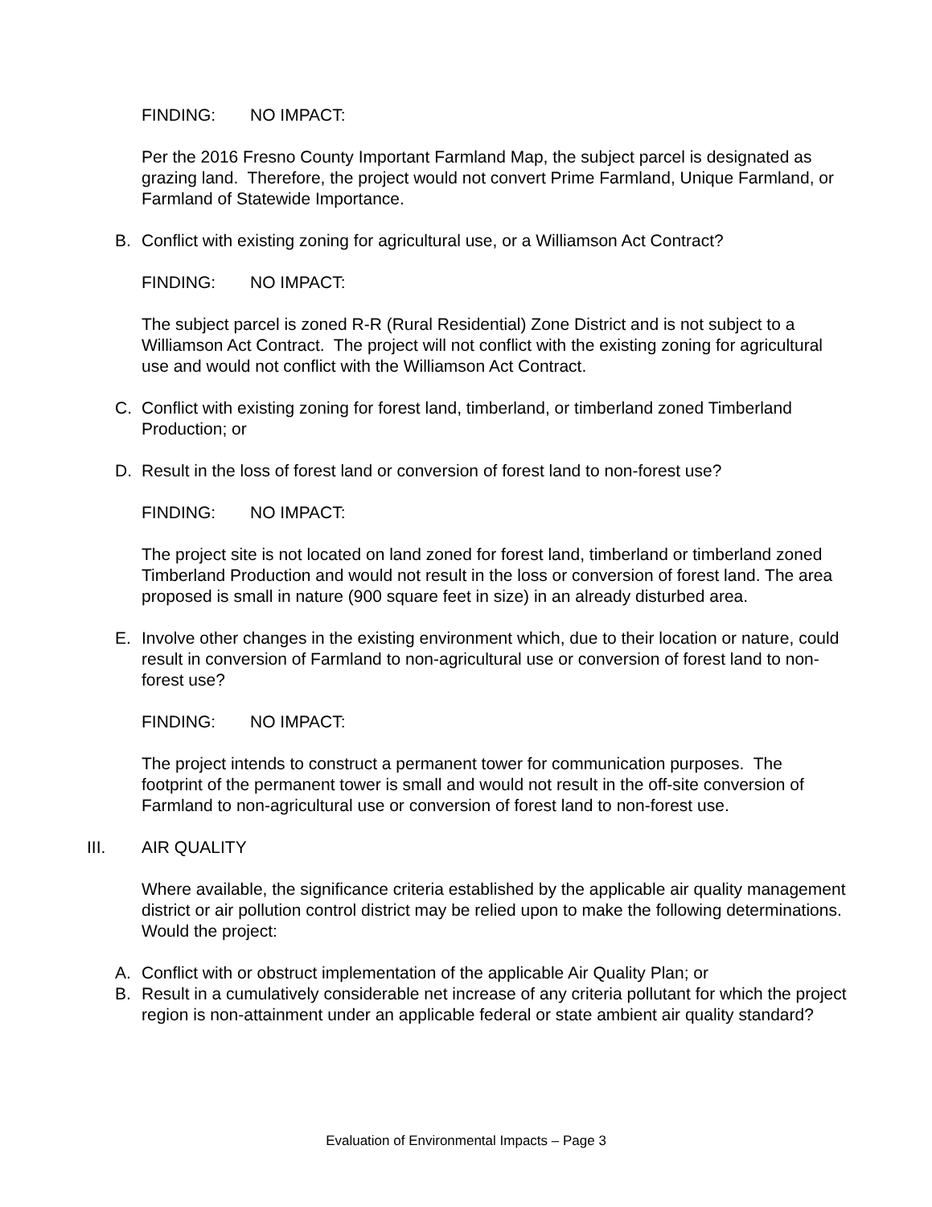FINDING: NO IMPACT:
Per the 2016 Fresno County Important Farmland Map, the subject parcel is designated as grazing land. Therefore, the project would not convert Prime Farmland, Unique Farmland, or Farmland of Statewide Importance.
B. Conflict with existing zoning for agricultural use, or a Williamson Act Contract?
FINDING: NO IMPACT:
The subject parcel is zoned R-R (Rural Residential) Zone District and is not subject to a Williamson Act Contract. The project will not conflict with the existing zoning for agricultural use and would not conflict with the Williamson Act Contract.
C. Conflict with existing zoning for forest land, timberland, or timberland zoned Timberland Production; or
D. Result in the loss of forest land or conversion of forest land to non-forest use?
FINDING: NO IMPACT:
The project site is not located on land zoned for forest land, timberland or timberland zoned Timberland Production and would not result in the loss or conversion of forest land. The area proposed is small in nature (900 square feet in size) in an already disturbed area.
E. Involve other changes in the existing environment which, due to their location or nature, could result in conversion of Farmland to non-agricultural use or conversion of forest land to non-forest use?
FINDING: NO IMPACT:
The project intends to construct a permanent tower for communication purposes. The footprint of the permanent tower is small and would not result in the off-site conversion of Farmland to non-agricultural use or conversion of forest land to non-forest use.
III. AIR QUALITY
Where available, the significance criteria established by the applicable air quality management district or air pollution control district may be relied upon to make the following determinations. Would the project:
A. Conflict with or obstruct implementation of the applicable Air Quality Plan; or
B. Result in a cumulatively considerable net increase of any criteria pollutant for which the project region is non-attainment under an applicable federal or state ambient air quality standard?
Evaluation of Environmental Impacts – Page 3